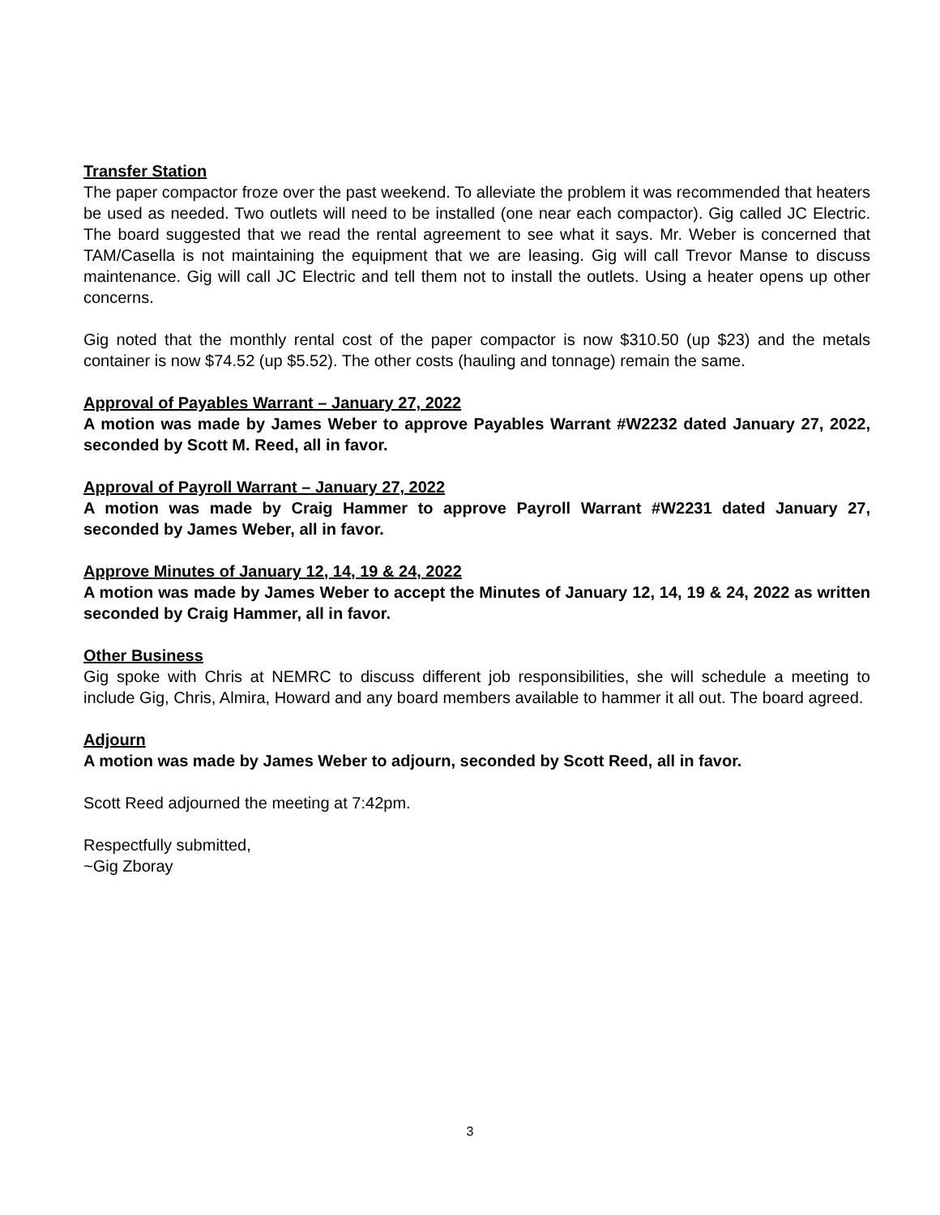Transfer Station
The paper compactor froze over the past weekend. To alleviate the problem it was recommended that heaters be used as needed. Two outlets will need to be installed (one near each compactor). Gig called JC Electric. The board suggested that we read the rental agreement to see what it says. Mr. Weber is concerned that TAM/Casella is not maintaining the equipment that we are leasing. Gig will call Trevor Manse to discuss maintenance. Gig will call JC Electric and tell them not to install the outlets. Using a heater opens up other concerns.
Gig noted that the monthly rental cost of the paper compactor is now $310.50 (up $23) and the metals container is now $74.52 (up $5.52). The other costs (hauling and tonnage) remain the same.
Approval of Payables Warrant – January 27, 2022
A motion was made by James Weber to approve Payables Warrant #W2232 dated January 27, 2022, seconded by Scott M. Reed, all in favor.
Approval of Payroll Warrant – January 27, 2022
A motion was made by Craig Hammer to approve Payroll Warrant #W2231 dated January 27, seconded by James Weber, all in favor.
Approve Minutes of January 12, 14, 19 & 24, 2022
A motion was made by James Weber to accept the Minutes of January 12, 14, 19 & 24, 2022 as written seconded by Craig Hammer, all in favor.
Other Business
Gig spoke with Chris at NEMRC to discuss different job responsibilities, she will schedule a meeting to include Gig, Chris, Almira, Howard and any board members available to hammer it all out. The board agreed.
Adjourn
A motion was made by James Weber to adjourn, seconded by Scott Reed, all in favor.
Scott Reed adjourned the meeting at 7:42pm.
Respectfully submitted,
~Gig Zboray
3